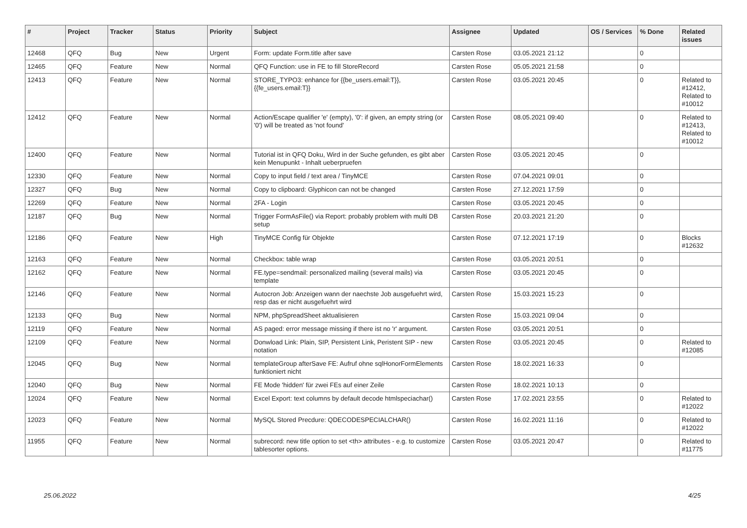| # | Project | Tracker | Status | Priority | Subject | Assignee | Updated | OS / Services | % Done | Related issues |
| --- | --- | --- | --- | --- | --- | --- | --- | --- | --- | --- |
| 12468 | QFQ | Bug | New | Urgent | Form: update Form.title after save | Carsten Rose | 03.05.2021 21:12 | | 0 | |
| 12465 | QFQ | Feature | New | Normal | QFQ Function: use in FE to fill StoreRecord | Carsten Rose | 05.05.2021 21:58 | | 0 | |
| 12413 | QFQ | Feature | New | Normal | STORE_TYPO3: enhance for {{be_users.email:T}}, {{fe_users.email:T}} | Carsten Rose | 03.05.2021 20:45 | | 0 | Related to #12412, Related to #10012 |
| 12412 | QFQ | Feature | New | Normal | Action/Escape qualifier 'e' (empty), '0': if given, an empty string (or '0') will be treated as 'not found' | Carsten Rose | 08.05.2021 09:40 | | 0 | Related to #12413, Related to #10012 |
| 12400 | QFQ | Feature | New | Normal | Tutorial ist in QFQ Doku, Wird in der Suche gefunden, es gibt aber kein Menupunkt - Inhalt ueberpruefen | Carsten Rose | 03.05.2021 20:45 | | 0 | |
| 12330 | QFQ | Feature | New | Normal | Copy to input field / text area / TinyMCE | Carsten Rose | 07.04.2021 09:01 | | 0 | |
| 12327 | QFQ | Bug | New | Normal | Copy to clipboard: Glyphicon can not be changed | Carsten Rose | 27.12.2021 17:59 | | 0 | |
| 12269 | QFQ | Feature | New | Normal | 2FA - Login | Carsten Rose | 03.05.2021 20:45 | | 0 | |
| 12187 | QFQ | Bug | New | Normal | Trigger FormAsFile() via Report: probably problem with multi DB setup | Carsten Rose | 20.03.2021 21:20 | | 0 | |
| 12186 | QFQ | Feature | New | High | TinyMCE Config für Objekte | Carsten Rose | 07.12.2021 17:19 | | 0 | Blocks #12632 |
| 12163 | QFQ | Feature | New | Normal | Checkbox: table wrap | Carsten Rose | 03.05.2021 20:51 | | 0 | |
| 12162 | QFQ | Feature | New | Normal | FE.type=sendmail: personalized mailing (several mails) via template | Carsten Rose | 03.05.2021 20:45 | | 0 | |
| 12146 | QFQ | Feature | New | Normal | Autocron Job: Anzeigen wann der naechste Job ausgefuehrt wird, resp das er nicht ausgefuehrt wird | Carsten Rose | 15.03.2021 15:23 | | 0 | |
| 12133 | QFQ | Bug | New | Normal | NPM, phpSpreadSheet aktualisieren | Carsten Rose | 15.03.2021 09:04 | | 0 | |
| 12119 | QFQ | Feature | New | Normal | AS paged: error message missing if there ist no 'r' argument. | Carsten Rose | 03.05.2021 20:51 | | 0 | |
| 12109 | QFQ | Feature | New | Normal | Donwload Link: Plain, SIP, Persistent Link, Peristent SIP - new notation | Carsten Rose | 03.05.2021 20:45 | | 0 | Related to #12085 |
| 12045 | QFQ | Bug | New | Normal | templateGroup afterSave FE: Aufruf ohne sqlHonorFormElements funktioniert nicht | Carsten Rose | 18.02.2021 16:33 | | 0 | |
| 12040 | QFQ | Bug | New | Normal | FE Mode 'hidden' für zwei FEs auf einer Zeile | Carsten Rose | 18.02.2021 10:13 | | 0 | |
| 12024 | QFQ | Feature | New | Normal | Excel Export: text columns by default decode htmlspeciachar() | Carsten Rose | 17.02.2021 23:55 | | 0 | Related to #12022 |
| 12023 | QFQ | Feature | New | Normal | MySQL Stored Precdure: QDECODESPECIALCHAR() | Carsten Rose | 16.02.2021 11:16 | | 0 | Related to #12022 |
| 11955 | QFQ | Feature | New | Normal | subrecord: new title option to set <th> attributes - e.g. to customize tablesorter options. | Carsten Rose | 03.05.2021 20:47 | | 0 | Related to #11775 |
25.06.2022 4/25